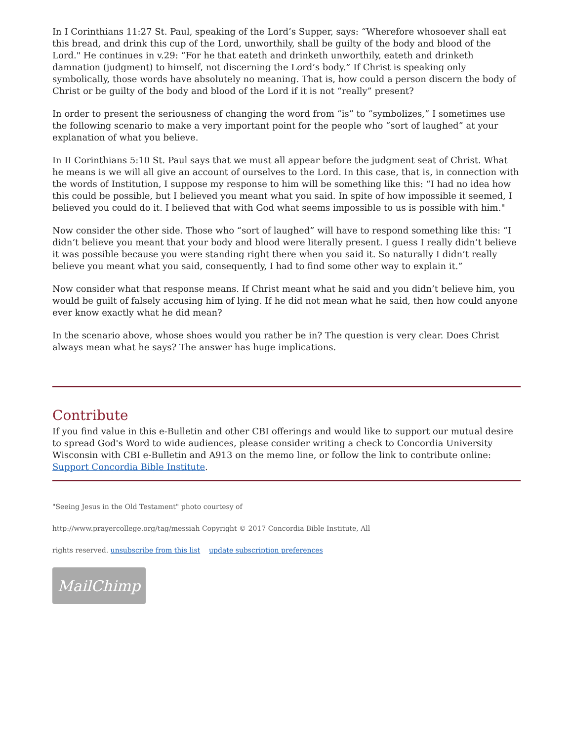In I Corinthians 11:27 St. Paul, speaking of the Lord’s Supper, says: “Wherefore whosoever shall eat this bread, and drink this cup of the Lord, unworthily, shall be guilty of the body and blood of the Lord." He continues in v.29: “For he that eateth and drinketh unworthily, eateth and drinketh damnation (judgment) to himself, not discerning the Lord’s body.” If Christ is speaking only symbolically, those words have absolutely no meaning. That is, how could a person discern the body of Christ or be guilty of the body and blood of the Lord if it is not “really” present?
In order to present the seriousness of changing the word from “is” to “symbolizes,” I sometimes use the following scenario to make a very important point for the people who “sort of laughed” at your explanation of what you believe.
In II Corinthians 5:10 St. Paul says that we must all appear before the judgment seat of Christ. What he means is we will all give an account of ourselves to the Lord. In this case, that is, in connection with the words of Institution, I suppose my response to him will be something like this: “I had no idea how this could be possible, but I believed you meant what you said. In spite of how impossible it seemed, I believed you could do it. I believed that with God what seems impossible to us is possible with him."
Now consider the other side. Those who “sort of laughed” will have to respond something like this: “I didn’t believe you meant that your body and blood were literally present. I guess I really didn’t believe it was possible because you were standing right there when you said it. So naturally I didn’t really believe you meant what you said, consequently, I had to find some other way to explain it.”
Now consider what that response means. If Christ meant what he said and you didn’t believe him, you would be guilt of falsely accusing him of lying. If he did not mean what he said, then how could anyone ever know exactly what he did mean?
In the scenario above, whose shoes would you rather be in? The question is very clear. Does Christ always mean what he says? The answer has huge implications.
Contribute
If you find value in this e-Bulletin and other CBI offerings and would like to support our mutual desire to spread God's Word to wide audiences, please consider writing a check to Concordia University Wisconsin with CBI e-Bulletin and A913 on the memo line, or follow the link to contribute online: Support Concordia Bible Institute.
"Seeing Jesus in the Old Testament" photo courtesy of
http://www.prayercollege.org/tag/messiah Copyright © 2017 Concordia Bible Institute, All
rights reserved. unsubscribe from this list update subscription preferences
MailChimp